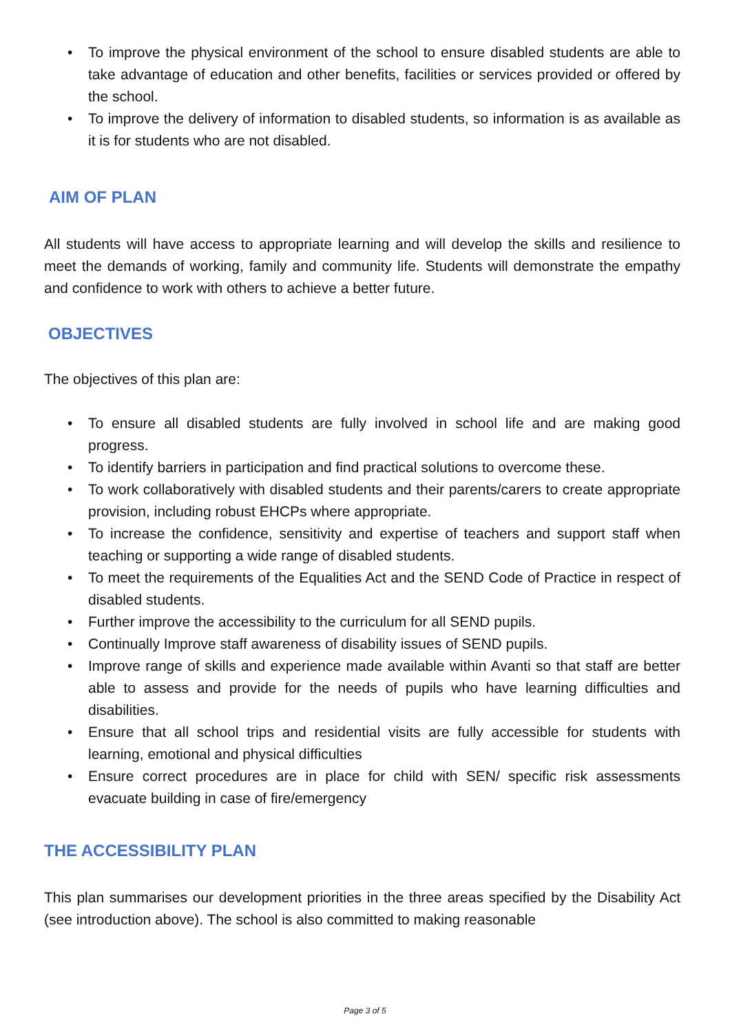• To improve the physical environment of the school to ensure disabled students are able to take advantage of education and other benefits, facilities or services provided or offered by the school.
• To improve the delivery of information to disabled students, so information is as available as it is for students who are not disabled.
AIM OF PLAN
All students will have access to appropriate learning and will develop the skills and resilience to meet the demands of working, family and community life. Students will demonstrate the empathy and confidence to work with others to achieve a better future.
OBJECTIVES
The objectives of this plan are:
• To ensure all disabled students are fully involved in school life and are making good progress.
• To identify barriers in participation and find practical solutions to overcome these.
• To work collaboratively with disabled students and their parents/carers to create appropriate provision, including robust EHCPs where appropriate.
• To increase the confidence, sensitivity and expertise of teachers and support staff when teaching or supporting a wide range of disabled students.
• To meet the requirements of the Equalities Act and the SEND Code of Practice in respect of disabled students.
• Further improve the accessibility to the curriculum for all SEND pupils.
• Continually Improve staff awareness of disability issues of SEND pupils.
• Improve range of skills and experience made available within Avanti so that staff are better able to assess and provide for the needs of pupils who have learning difficulties and disabilities.
• Ensure that all school trips and residential visits are fully accessible for students with learning, emotional and physical difficulties
• Ensure correct procedures are in place for child with SEN/ specific risk assessments evacuate building in case of fire/emergency
THE ACCESSIBILITY PLAN
This plan summarises our development priorities in the three areas specified by the Disability Act (see introduction above). The school is also committed to making reasonable
Page 3 of 5